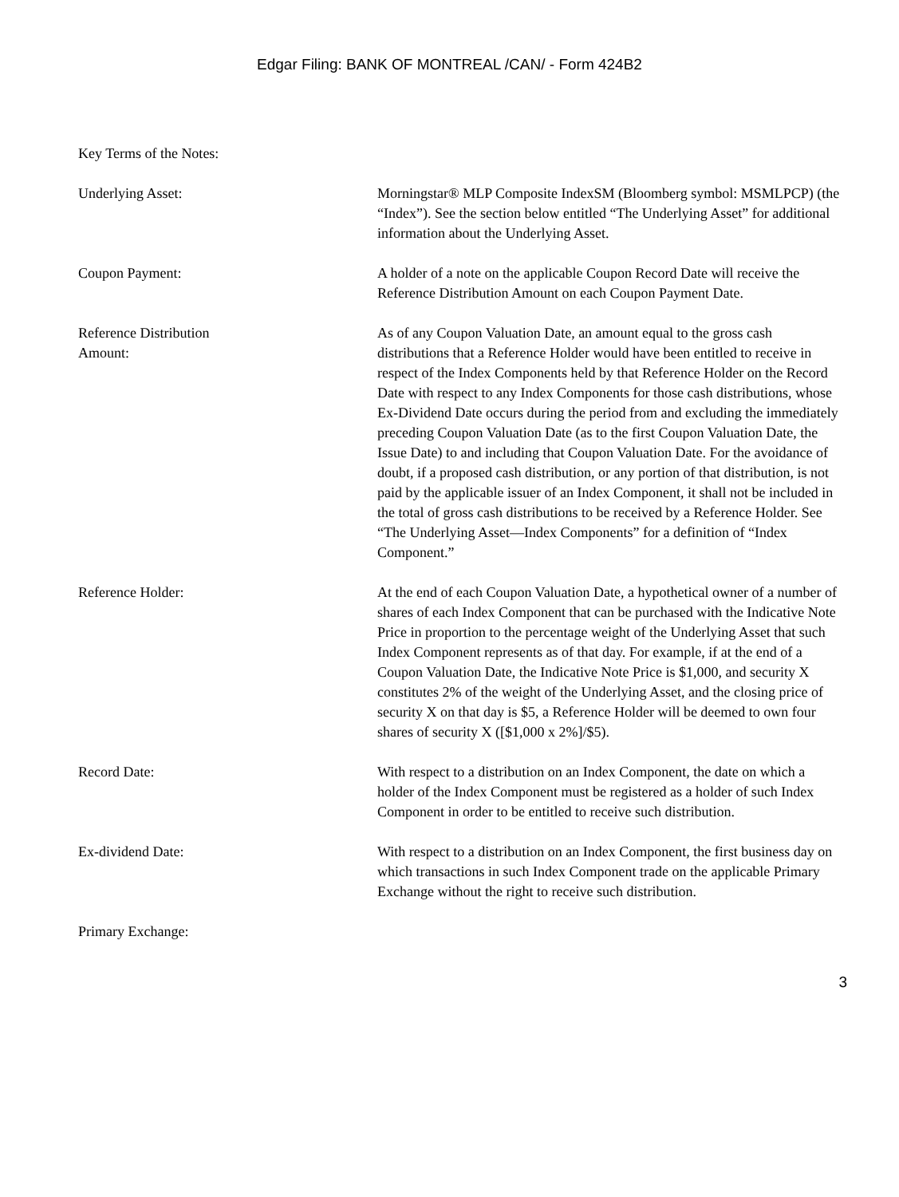Edgar Filing: BANK OF MONTREAL /CAN/ - Form 424B2
Key Terms of the Notes:
Underlying Asset: Morningstar® MLP Composite IndexSM (Bloomberg symbol: MSMLPCP) (the “Index”). See the section below entitled “The Underlying Asset” for additional information about the Underlying Asset.
Coupon Payment: A holder of a note on the applicable Coupon Record Date will receive the Reference Distribution Amount on each Coupon Payment Date.
Reference Distribution
Amount:
As of any Coupon Valuation Date, an amount equal to the gross cash distributions that a Reference Holder would have been entitled to receive in respect of the Index Components held by that Reference Holder on the Record Date with respect to any Index Components for those cash distributions, whose Ex-Dividend Date occurs during the period from and excluding the immediately preceding Coupon Valuation Date (as to the first Coupon Valuation Date, the Issue Date) to and including that Coupon Valuation Date. For the avoidance of doubt, if a proposed cash distribution, or any portion of that distribution, is not paid by the applicable issuer of an Index Component, it shall not be included in the total of gross cash distributions to be received by a Reference Holder. See “The Underlying Asset—Index Components” for a definition of “Index Component.”
Reference Holder: At the end of each Coupon Valuation Date, a hypothetical owner of a number of shares of each Index Component that can be purchased with the Indicative Note Price in proportion to the percentage weight of the Underlying Asset that such Index Component represents as of that day. For example, if at the end of a Coupon Valuation Date, the Indicative Note Price is $1,000, and security X constitutes 2% of the weight of the Underlying Asset, and the closing price of security X on that day is $5, a Reference Holder will be deemed to own four shares of security X ([$1,000 x 2%]/$5).
Record Date: With respect to a distribution on an Index Component, the date on which a holder of the Index Component must be registered as a holder of such Index Component in order to be entitled to receive such distribution.
Ex-dividend Date: With respect to a distribution on an Index Component, the first business day on which transactions in such Index Component trade on the applicable Primary Exchange without the right to receive such distribution.
Primary Exchange:
3